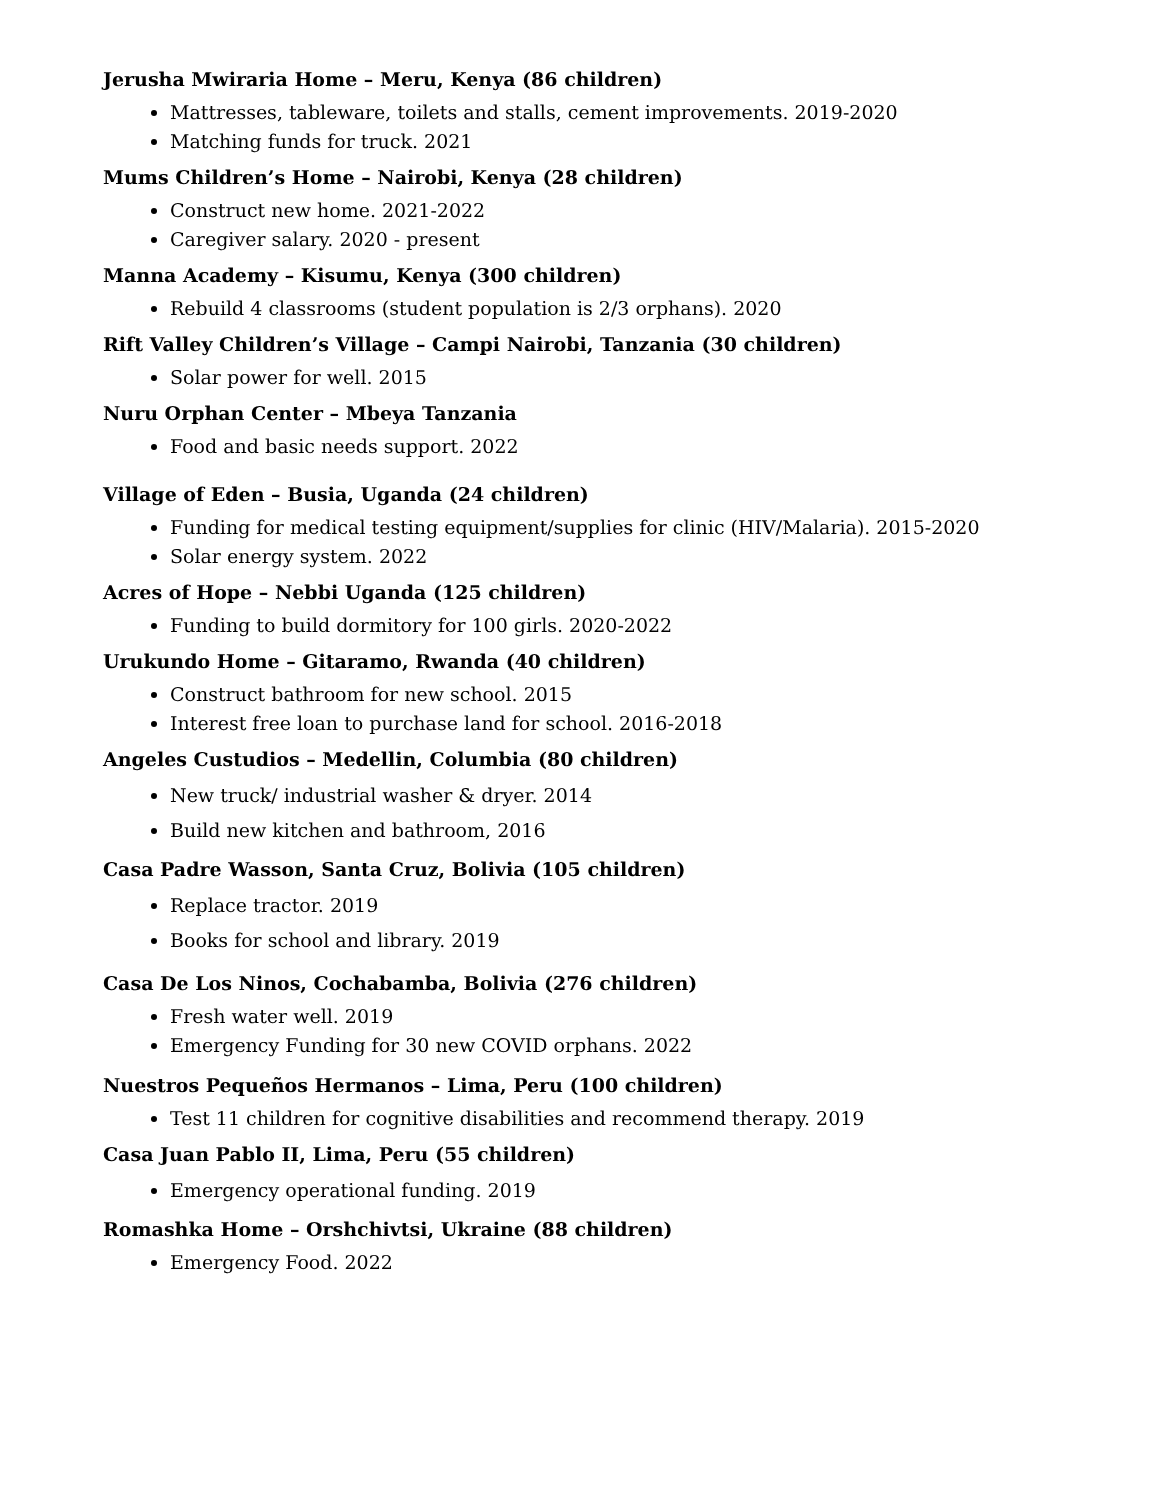Jerusha Mwiraria Home – Meru, Kenya (86 children)
Mattresses, tableware, toilets and stalls, cement improvements. 2019-2020
Matching funds for truck. 2021
Mums Children’s Home – Nairobi, Kenya (28 children)
Construct new home. 2021-2022
Caregiver salary. 2020 - present
Manna Academy – Kisumu, Kenya (300 children)
Rebuild 4 classrooms (student population is 2/3 orphans). 2020
Rift Valley Children’s Village – Campi Nairobi, Tanzania (30 children)
Solar power for well. 2015
Nuru Orphan Center – Mbeya Tanzania
Food and basic needs support. 2022
Village of Eden – Busia, Uganda (24 children)
Funding for medical testing equipment/supplies for clinic (HIV/Malaria). 2015-2020
Solar energy system. 2022
Acres of Hope – Nebbi Uganda (125 children)
Funding to build dormitory for 100 girls. 2020-2022
Urukundo Home – Gitaramo, Rwanda (40 children)
Construct bathroom for new school. 2015
Interest free loan to purchase land for school. 2016-2018
Angeles Custudios – Medellin, Columbia (80 children)
New truck/ industrial washer & dryer. 2014
Build new kitchen and bathroom, 2016
Casa Padre Wasson, Santa Cruz, Bolivia (105 children)
Replace tractor. 2019
Books for school and library. 2019
Casa De Los Ninos, Cochabamba, Bolivia (276 children)
Fresh water well. 2019
Emergency Funding for 30 new COVID orphans. 2022
Nuestros Pequeños Hermanos – Lima, Peru (100 children)
Test 11 children for cognitive disabilities and recommend therapy. 2019
Casa Juan Pablo II, Lima, Peru (55 children)
Emergency operational funding. 2019
Romashka Home – Orshchivtsi, Ukraine (88 children)
Emergency Food. 2022